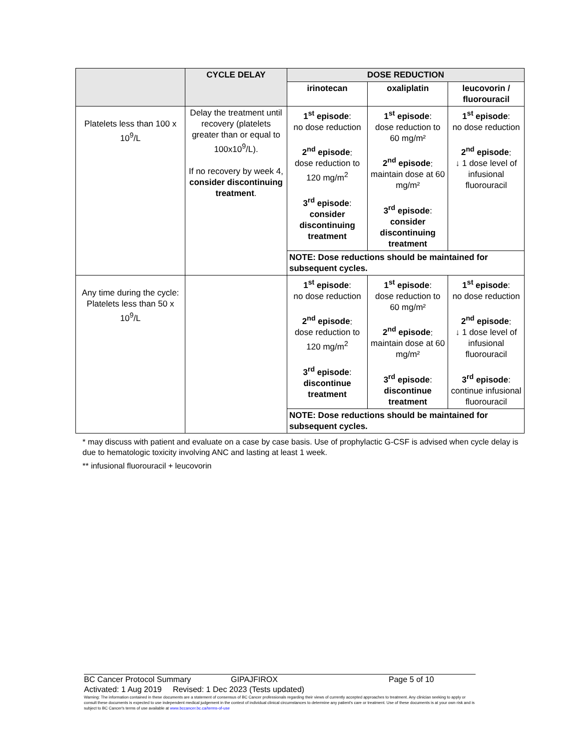| | CYCLE DELAY | DOSE REDUCTION | | |
| --- | --- | --- | --- | --- |
| | | irinotecan | oxaliplatin | leucovorin / fluorouracil |
| Platelets less than 100 x 10<sup>9</sup>/L | Delay the treatment until recovery (platelets greater than or equal to 100x10<sup>9</sup>/L). If no recovery by week 4, consider discontinuing treatment . | 1<sup>st</sup> episode : no dose reduction 2<sup>nd</sup> episode : dose reduction to 120 mg/m<sup>2</sup> 3<sup>rd</sup> episode : consider discontinuing treatment | 1<sup>st</sup> episode : dose reduction to 60 mg/m² 2<sup>nd</sup> episode : maintain dose at 60 mg/m² 3<sup>rd</sup> episode : consider discontinuing treatment | 1<sup>st</sup> episode : no dose reduction 2<sup>nd</sup> episode : ↓ 1 dose level of infusional fluorouracil |
| | | NOTE: Dose reductions should be maintained for subsequent cycles. | | |
| Any time during the cycle: Platelets less than 50 x 10<sup>9</sup>/L | | 1<sup>st</sup> episode : no dose reduction 2<sup>nd</sup> episode : dose reduction to 120 mg/m<sup>2</sup> 3<sup>rd</sup> episode : discontinue treatment | 1<sup>st</sup> episode : dose reduction to 60 mg/m² 2<sup>nd</sup> episode : maintain dose at 60 mg/m² 3<sup>rd</sup> episode : discontinue treatment | 1<sup>st</sup> episode : no dose reduction 2<sup>nd</sup> episode : ↓ 1 dose level of infusional fluorouracil 3<sup>rd</sup> episode : continue infusional fluorouracil |
| | | NOTE: Dose reductions should be maintained for subsequent cycles. | | |
* may discuss with patient and evaluate on a case by case basis. Use of prophylactic G-CSF is advised when cycle delay is due to hematologic toxicity involving ANC and lasting at least 1 week.
** infusional fluorouracil + leucovorin
BC Cancer Protocol Summary GIPAJFIROX Page 5 of 10
Activated: 1 Aug 2019 Revised: 1 Dec 2023 (Tests updated)
Warning: The information contained in these documents are a statement of consensus of BC Cancer professionals regarding their views of currently accepted approaches to treatment. Any clinician seeking to apply or consult these documents is expected to use independent medical judgement in the context of individual clinical circumstances to determine any patient's care or treatment. Use of these documents is at your own risk and is subject to BC Cancer's terms of use available at www.bccancer.bc.ca/terms-of-use